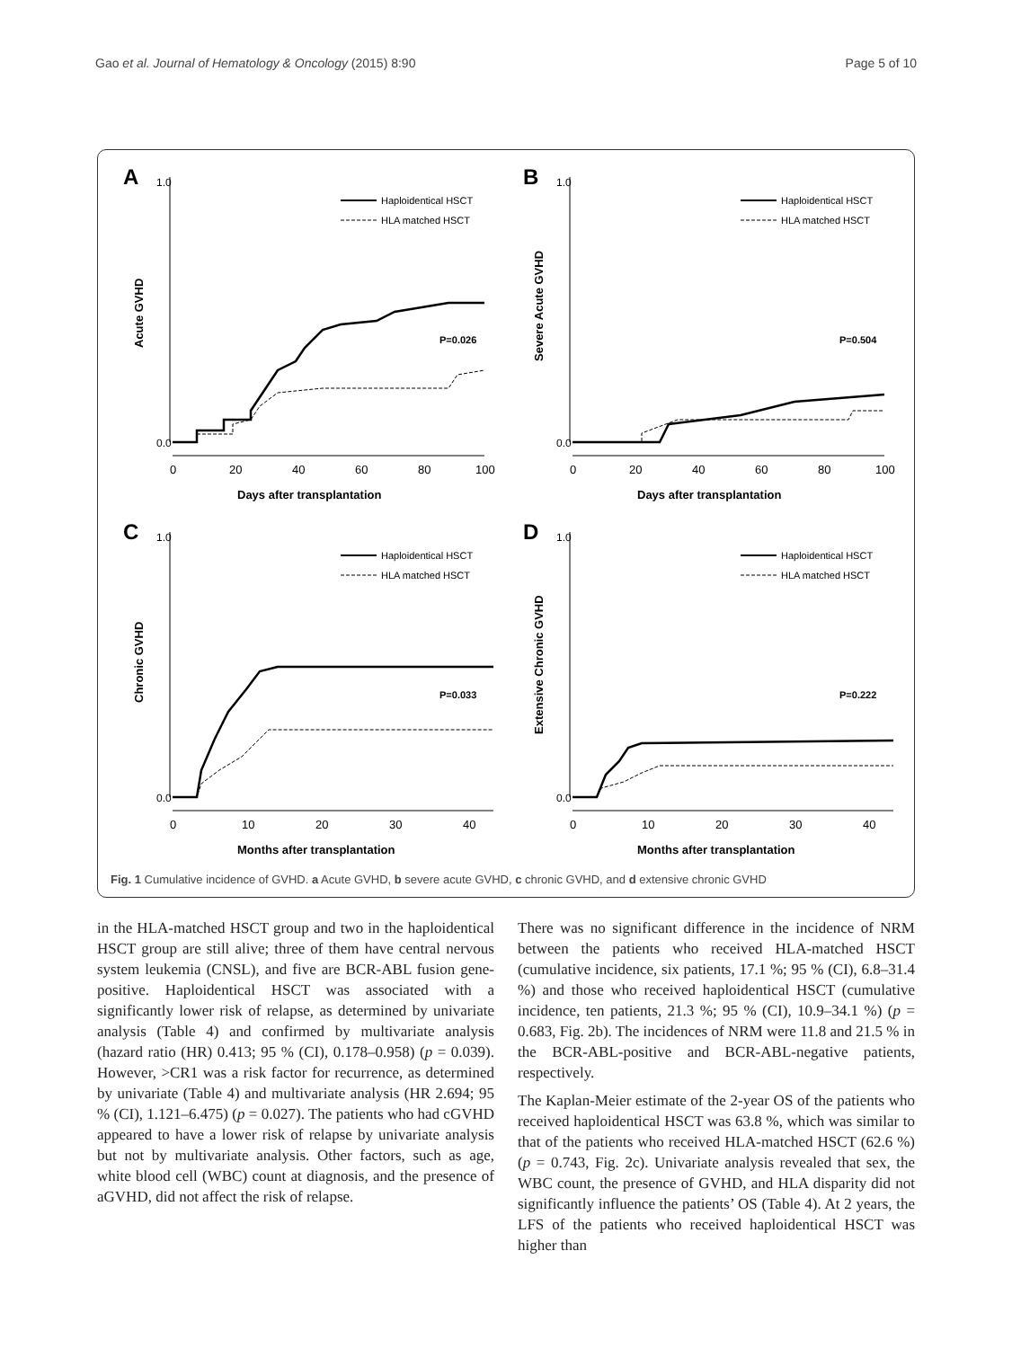Gao et al. Journal of Hematology & Oncology (2015) 8:90 Page 5 of 10
A
Acute GVHD
0.0
1.0
0
20
40
60
80
100
Days after transplantation
Haploidentical HSCT
HLA matched HSCT
P=0.026
B
Severe Acute GVHD
0.0
1.0
0
20
40
60
80
100
Days after transplantation
Haploidentical HSCT
HLA matched HSCT
P=0.504
C
Chronic GVHD
0.0
1.0
0
10
20
30
40
Months after transplantation
Haploidentical HSCT
HLA matched HSCT
P=0.033
D
Extensive Chronic GVHD
0.0
1.0
0
10
20
30
40
Months after transplantation
Haploidentical HSCT
HLA matched HSCT
P=0.222
Fig. 1 Cumulative incidence of GVHD. a Acute GVHD, b severe acute GVHD, c chronic GVHD, and d extensive chronic GVHD
in the HLA-matched HSCT group and two in the haploidentical HSCT group are still alive; three of them have central nervous system leukemia (CNSL), and five are BCR-ABL fusion gene-positive. Haploidentical HSCT was associated with a significantly lower risk of relapse, as determined by univariate analysis (Table 4) and confirmed by multivariate analysis (hazard ratio (HR) 0.413; 95 % (CI), 0.178–0.958) (p = 0.039). However, >CR1 was a risk factor for recurrence, as determined by univariate (Table 4) and multivariate analysis (HR 2.694; 95 % (CI), 1.121–6.475) (p = 0.027). The patients who had cGVHD appeared to have a lower risk of relapse by univariate analysis but not by multivariate analysis. Other factors, such as age, white blood cell (WBC) count at diagnosis, and the presence of aGVHD, did not affect the risk of relapse.
There was no significant difference in the incidence of NRM between the patients who received HLA-matched HSCT (cumulative incidence, six patients, 17.1 %; 95 % (CI), 6.8–31.4 %) and those who received haploidentical HSCT (cumulative incidence, ten patients, 21.3 %; 95 % (CI), 10.9–34.1 %) (p = 0.683, Fig. 2b). The incidences of NRM were 11.8 and 21.5 % in the BCR-ABL-positive and BCR-ABL-negative patients, respectively.
The Kaplan-Meier estimate of the 2-year OS of the patients who received haploidentical HSCT was 63.8 %, which was similar to that of the patients who received HLA-matched HSCT (62.6 %) (p = 0.743, Fig. 2c). Univariate analysis revealed that sex, the WBC count, the presence of GVHD, and HLA disparity did not significantly influence the patients’ OS (Table 4). At 2 years, the LFS of the patients who received haploidentical HSCT was higher than